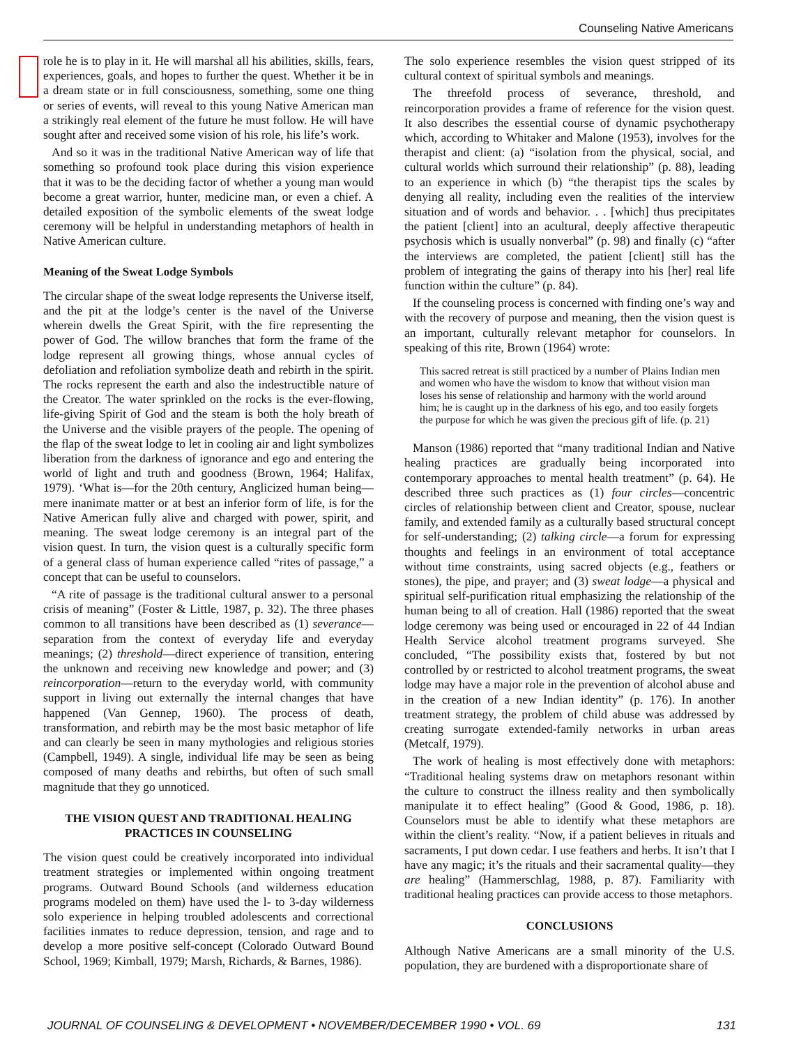Counseling Native Americans
role he is to play in it. He will marshal all his abilities, skills, fears, experiences, goals, and hopes to further the quest. Whether it be in a dream state or in full consciousness, something, some one thing or series of events, will reveal to this young Native American man a strikingly real element of the future he must follow. He will have sought after and received some vision of his role, his life’s work.
And so it was in the traditional Native American way of life that something so profound took place during this vision experience that it was to be the deciding factor of whether a young man would become a great warrior, hunter, medicine man, or even a chief. A detailed exposition of the symbolic elements of the sweat lodge ceremony will be helpful in understanding metaphors of health in Native American culture.
Meaning of the Sweat Lodge Symbols
The circular shape of the sweat lodge represents the Universe itself, and the pit at the lodge’s center is the navel of the Universe wherein dwells the Great Spirit, with the fire representing the power of God. The willow branches that form the frame of the lodge represent all growing things, whose annual cycles of defoliation and refoliation symbolize death and rebirth in the spirit. The rocks represent the earth and also the indestructible nature of the Creator. The water sprinkled on the rocks is the ever-flowing, life-giving Spirit of God and the steam is both the holy breath of the Universe and the visible prayers of the people. The opening of the flap of the sweat lodge to let in cooling air and light symbolizes liberation from the darkness of ignorance and ego and entering the world of light and truth and goodness (Brown, 1964; Halifax, 1979). ‘What is—for the 20th century, Anglicized human being—mere inanimate matter or at best an inferior form of life, is for the Native American fully alive and charged with power, spirit, and meaning. The sweat lodge ceremony is an integral part of the vision quest. In turn, the vision quest is a culturally specific form of a general class of human experience called “rites of passage,” a concept that can be useful to counselors.
“A rite of passage is the traditional cultural answer to a personal crisis of meaning” (Foster & Little, 1987, p. 32). The three phases common to all transitions have been described as (1) severance—separation from the context of everyday life and everyday meanings; (2) threshold—direct experience of transition, entering the unknown and receiving new knowledge and power; and (3) reincorporation—return to the everyday world, with community support in living out externally the internal changes that have happened (Van Gennep, 1960). The process of death, transformation, and rebirth may be the most basic metaphor of life and can clearly be seen in many mythologies and religious stories (Campbell, 1949). A single, individual life may be seen as being composed of many deaths and rebirths, but often of such small magnitude that they go unnoticed.
THE VISION QUEST AND TRADITIONAL HEALING PRACTICES IN COUNSELING
The vision quest could be creatively incorporated into individual treatment strategies or implemented within ongoing treatment programs. Outward Bound Schools (and wilderness education programs modeled on them) have used the l- to 3-day wilderness solo experience in helping troubled adolescents and correctional facilities inmates to reduce depression, tension, and rage and to develop a more positive self-concept (Colorado Outward Bound School, 1969; Kimball, 1979; Marsh, Richards, & Barnes, 1986).
The solo experience resembles the vision quest stripped of its cultural context of spiritual symbols and meanings.
The threefold process of severance, threshold, and reincorporation provides a frame of reference for the vision quest. It also describes the essential course of dynamic psychotherapy which, according to Whitaker and Malone (1953), involves for the therapist and client: (a) “isolation from the physical, social, and cultural worlds which surround their relationship” (p. 88), leading to an experience in which (b) “the therapist tips the scales by denying all reality, including even the realities of the interview situation and of words and behavior. . . [which] thus precipitates the patient [client] into an acultural, deeply affective therapeutic psychosis which is usually nonverbal” (p. 98) and finally (c) “after the interviews are completed, the patient [client] still has the problem of integrating the gains of therapy into his [her] real life function within the culture” (p. 84).
If the counseling process is concerned with finding one’s way and with the recovery of purpose and meaning, then the vision quest is an important, culturally relevant metaphor for counselors. In speaking of this rite, Brown (1964) wrote:
This sacred retreat is still practiced by a number of Plains Indian men and women who have the wisdom to know that without vision man loses his sense of relationship and harmony with the world around him; he is caught up in the darkness of his ego, and too easily forgets the purpose for which he was given the precious gift of life. (p. 21)
Manson (1986) reported that “many traditional Indian and Native healing practices are gradually being incorporated into contemporary approaches to mental health treatment” (p. 64). He described three such practices as (1) four circles—concentric circles of relationship between client and Creator, spouse, nuclear family, and extended family as a culturally based structural concept for self-understanding; (2) talking circle—a forum for expressing thoughts and feelings in an environment of total acceptance without time constraints, using sacred objects (e.g., feathers or stones), the pipe, and prayer; and (3) sweat lodge—a physical and spiritual self-purification ritual emphasizing the relationship of the human being to all of creation. Hall (1986) reported that the sweat lodge ceremony was being used or encouraged in 22 of 44 Indian Health Service alcohol treatment programs surveyed. She concluded, “The possibility exists that, fostered by but not controlled by or restricted to alcohol treatment programs, the sweat lodge may have a major role in the prevention of alcohol abuse and in the creation of a new Indian identity” (p. 176). In another treatment strategy, the problem of child abuse was addressed by creating surrogate extended-family networks in urban areas (Metcalf, 1979).
The work of healing is most effectively done with metaphors: “Traditional healing systems draw on metaphors resonant within the culture to construct the illness reality and then symbolically manipulate it to effect healing” (Good & Good, 1986, p. 18). Counselors must be able to identify what these metaphors are within the client’s reality. “Now, if a patient believes in rituals and sacraments, I put down cedar. I use feathers and herbs. It isn’t that I have any magic; it’s the rituals and their sacramental quality—they are healing” (Hammerschlag, 1988, p. 87). Familiarity with traditional healing practices can provide access to those metaphors.
CONCLUSIONS
Although Native Americans are a small minority of the U.S. population, they are burdened with a disproportionate share of
JOURNAL OF COUNSELING & DEVELOPMENT • NOVEMBER/DECEMBER 1990 • VOL. 69 131